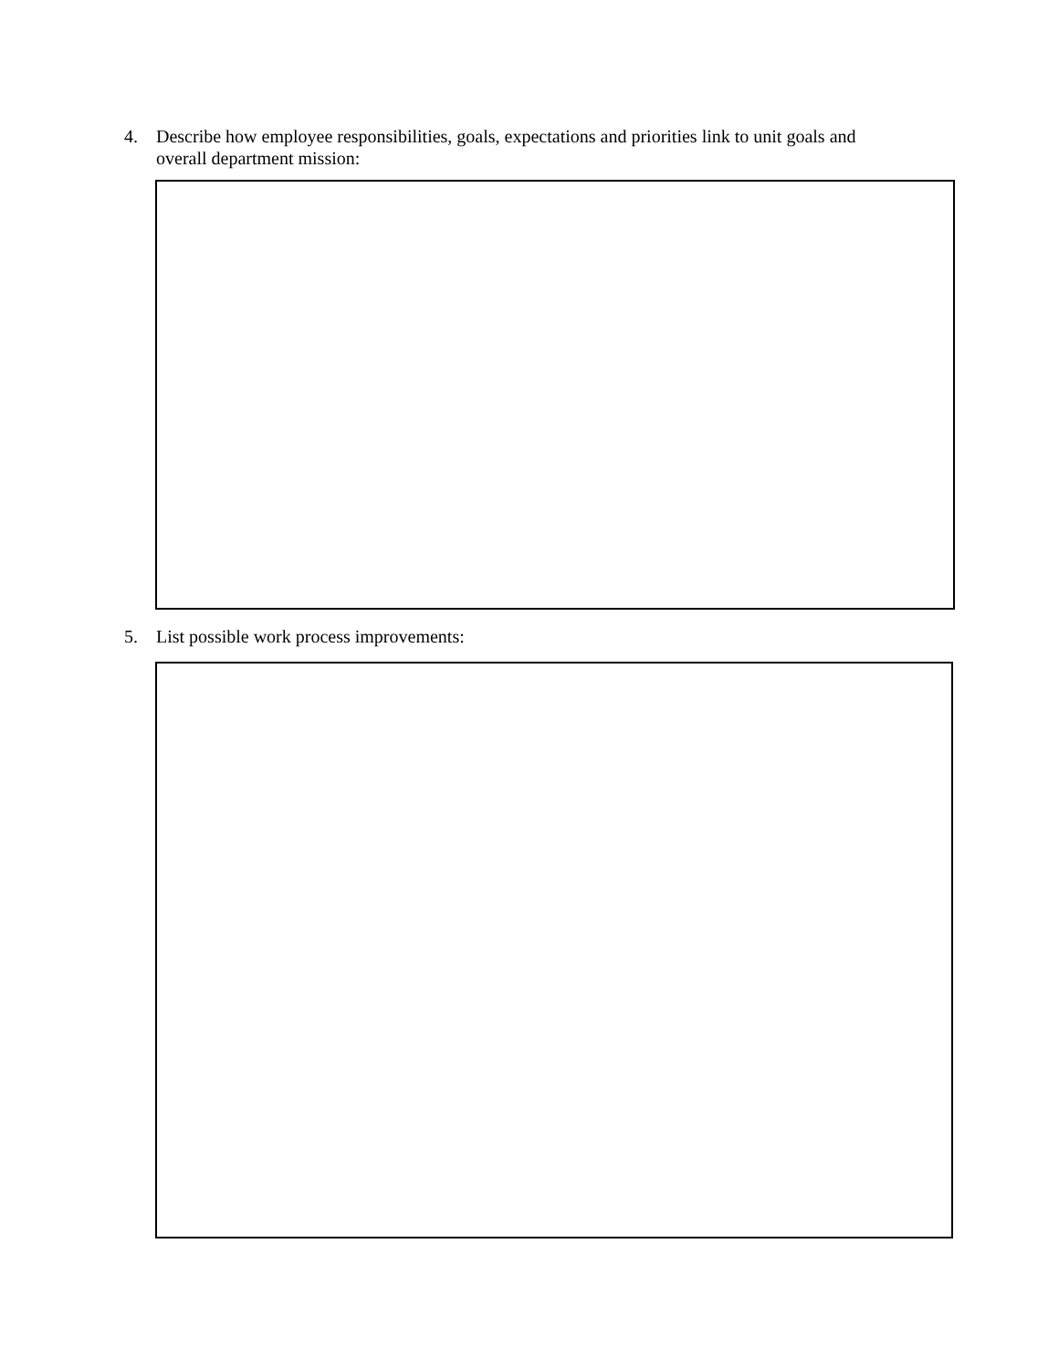4. Describe how employee responsibilities, goals, expectations and priorities link to unit goals and overall department mission:
5. List possible work process improvements: